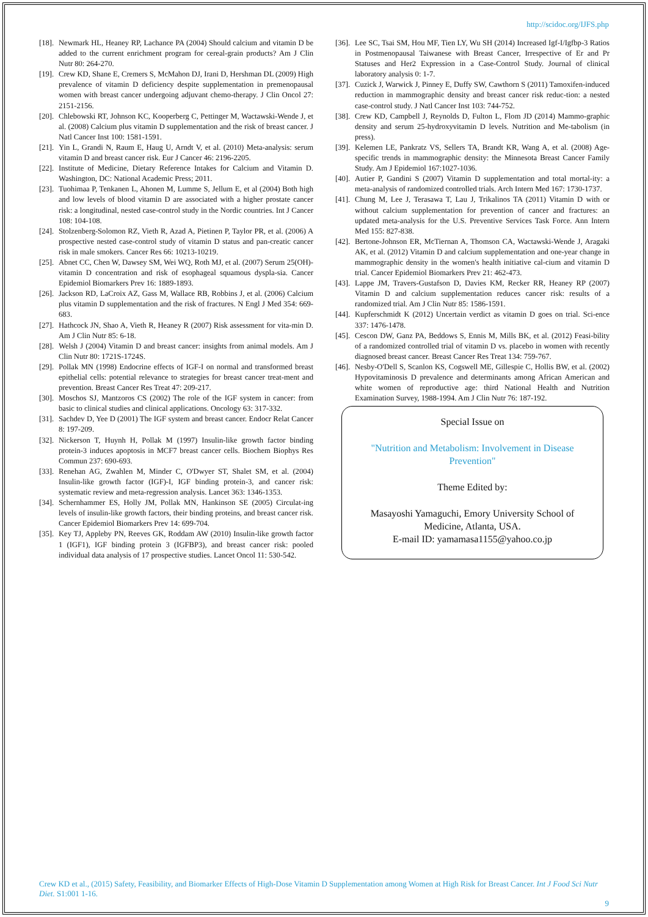http://scidoc.org/IJFS.php
[18]. Newmark HL, Heaney RP, Lachance PA (2004) Should calcium and vitamin D be added to the current enrichment program for cereal-grain products? Am J Clin Nutr 80: 264-270.
[19]. Crew KD, Shane E, Cremers S, McMahon DJ, Irani D, Hershman DL (2009) High prevalence of vitamin D deficiency despite supplementation in premenopausal women with breast cancer undergoing adjuvant chemo-therapy. J Clin Oncol 27: 2151-2156.
[20]. Chlebowski RT, Johnson KC, Kooperberg C, Pettinger M, Wactawski-Wende J, et al. (2008) Calcium plus vitamin D supplementation and the risk of breast cancer. J Natl Cancer Inst 100: 1581-1591.
[21]. Yin L, Grandi N, Raum E, Haug U, Arndt V, et al. (2010) Meta-analysis: serum vitamin D and breast cancer risk. Eur J Cancer 46: 2196-2205.
[22]. Institute of Medicine, Dietary Reference Intakes for Calcium and Vitamin D. Washington, DC: National Academic Press; 2011.
[23]. Tuohimaa P, Tenkanen L, Ahonen M, Lumme S, Jellum E, et al (2004) Both high and low levels of blood vitamin D are associated with a higher prostate cancer risk: a longitudinal, nested case-control study in the Nordic countries. Int J Cancer 108: 104-108.
[24]. Stolzenberg-Solomon RZ, Vieth R, Azad A, Pietinen P, Taylor PR, et al. (2006) A prospective nested case-control study of vitamin D status and pan-creatic cancer risk in male smokers. Cancer Res 66: 10213-10219.
[25]. Abnet CC, Chen W, Dawsey SM, Wei WQ, Roth MJ, et al. (2007) Serum 25(OH)-vitamin D concentration and risk of esophageal squamous dyspla-sia. Cancer Epidemiol Biomarkers Prev 16: 1889-1893.
[26]. Jackson RD, LaCroix AZ, Gass M, Wallace RB, Robbins J, et al. (2006) Calcium plus vitamin D supplementation and the risk of fractures. N Engl J Med 354: 669-683.
[27]. Hathcock JN, Shao A, Vieth R, Heaney R (2007) Risk assessment for vita-min D. Am J Clin Nutr 85: 6-18.
[28]. Welsh J (2004) Vitamin D and breast cancer: insights from animal models. Am J Clin Nutr 80: 1721S-1724S.
[29]. Pollak MN (1998) Endocrine effects of IGF-I on normal and transformed breast epithelial cells: potential relevance to strategies for breast cancer treat-ment and prevention. Breast Cancer Res Treat 47: 209-217.
[30]. Moschos SJ, Mantzoros CS (2002) The role of the IGF system in cancer: from basic to clinical studies and clinical applications. Oncology 63: 317-332.
[31]. Sachdev D, Yee D (2001) The IGF system and breast cancer. Endocr Relat Cancer 8: 197-209.
[32]. Nickerson T, Huynh H, Pollak M (1997) Insulin-like growth factor binding protein-3 induces apoptosis in MCF7 breast cancer cells. Biochem Biophys Res Commun 237: 690-693.
[33]. Renehan AG, Zwahlen M, Minder C, O'Dwyer ST, Shalet SM, et al. (2004) Insulin-like growth factor (IGF)-I, IGF binding protein-3, and cancer risk: systematic review and meta-regression analysis. Lancet 363: 1346-1353.
[34]. Schernhammer ES, Holly JM, Pollak MN, Hankinson SE (2005) Circulat-ing levels of insulin-like growth factors, their binding proteins, and breast cancer risk. Cancer Epidemiol Biomarkers Prev 14: 699-704.
[35]. Key TJ, Appleby PN, Reeves GK, Roddam AW (2010) Insulin-like growth factor 1 (IGF1), IGF binding protein 3 (IGFBP3), and breast cancer risk: pooled individual data analysis of 17 prospective studies. Lancet Oncol 11: 530-542.
[36]. Lee SC, Tsai SM, Hou MF, Tien LY, Wu SH (2014) Increased Igf-I/Igfbp-3 Ratios in Postmenopausal Taiwanese with Breast Cancer, Irrespective of Er and Pr Statuses and Her2 Expression in a Case-Control Study. Journal of clinical laboratory analysis 0: 1-7.
[37]. Cuzick J, Warwick J, Pinney E, Duffy SW, Cawthorn S (2011) Tamoxifen-induced reduction in mammographic density and breast cancer risk reduc-tion: a nested case-control study. J Natl Cancer Inst 103: 744-752.
[38]. Crew KD, Campbell J, Reynolds D, Fulton L, Flom JD (2014) Mammo-graphic density and serum 25-hydroxyvitamin D levels. Nutrition and Me-tabolism (in press).
[39]. Kelemen LE, Pankratz VS, Sellers TA, Brandt KR, Wang A, et al. (2008) Age-specific trends in mammographic density: the Minnesota Breast Cancer Family Study. Am J Epidemiol 167:1027-1036.
[40]. Autier P, Gandini S (2007) Vitamin D supplementation and total mortal-ity: a meta-analysis of randomized controlled trials. Arch Intern Med 167: 1730-1737.
[41]. Chung M, Lee J, Terasawa T, Lau J, Trikalinos TA (2011) Vitamin D with or without calcium supplementation for prevention of cancer and fractures: an updated meta-analysis for the U.S. Preventive Services Task Force. Ann Intern Med 155: 827-838.
[42]. Bertone-Johnson ER, McTiernan A, Thomson CA, Wactawski-Wende J, Aragaki AK, et al. (2012) Vitamin D and calcium supplementation and one-year change in mammographic density in the women's health initiative cal-cium and vitamin D trial. Cancer Epidemiol Biomarkers Prev 21: 462-473.
[43]. Lappe JM, Travers-Gustafson D, Davies KM, Recker RR, Heaney RP (2007) Vitamin D and calcium supplementation reduces cancer risk: results of a randomized trial. Am J Clin Nutr 85: 1586-1591.
[44]. Kupferschmidt K (2012) Uncertain verdict as vitamin D goes on trial. Sci-ence 337: 1476-1478.
[45]. Cescon DW, Ganz PA, Beddows S, Ennis M, Mills BK, et al. (2012) Feasi-bility of a randomized controlled trial of vitamin D vs. placebo in women with recently diagnosed breast cancer. Breast Cancer Res Treat 134: 759-767.
[46]. Nesby-O'Dell S, Scanlon KS, Cogswell ME, Gillespie C, Hollis BW, et al. (2002) Hypovitaminosis D prevalence and determinants among African American and white women of reproductive age: third National Health and Nutrition Examination Survey, 1988-1994. Am J Clin Nutr 76: 187-192.
Special Issue on
"Nutrition and Metabolism: Involvement in Disease Prevention"
Theme Edited by:
Masayoshi Yamaguchi, Emory University School of Medicine, Atlanta, USA.
E-mail ID: yamamasa1155@yahoo.co.jp
Crew KD et al., (2015) Safety, Feasibility, and Biomarker Effects of High-Dose Vitamin D Supplementation among Women at High Risk for Breast Cancer. Int J Food Sci Nutr Diet. S1:001 1-16.
9